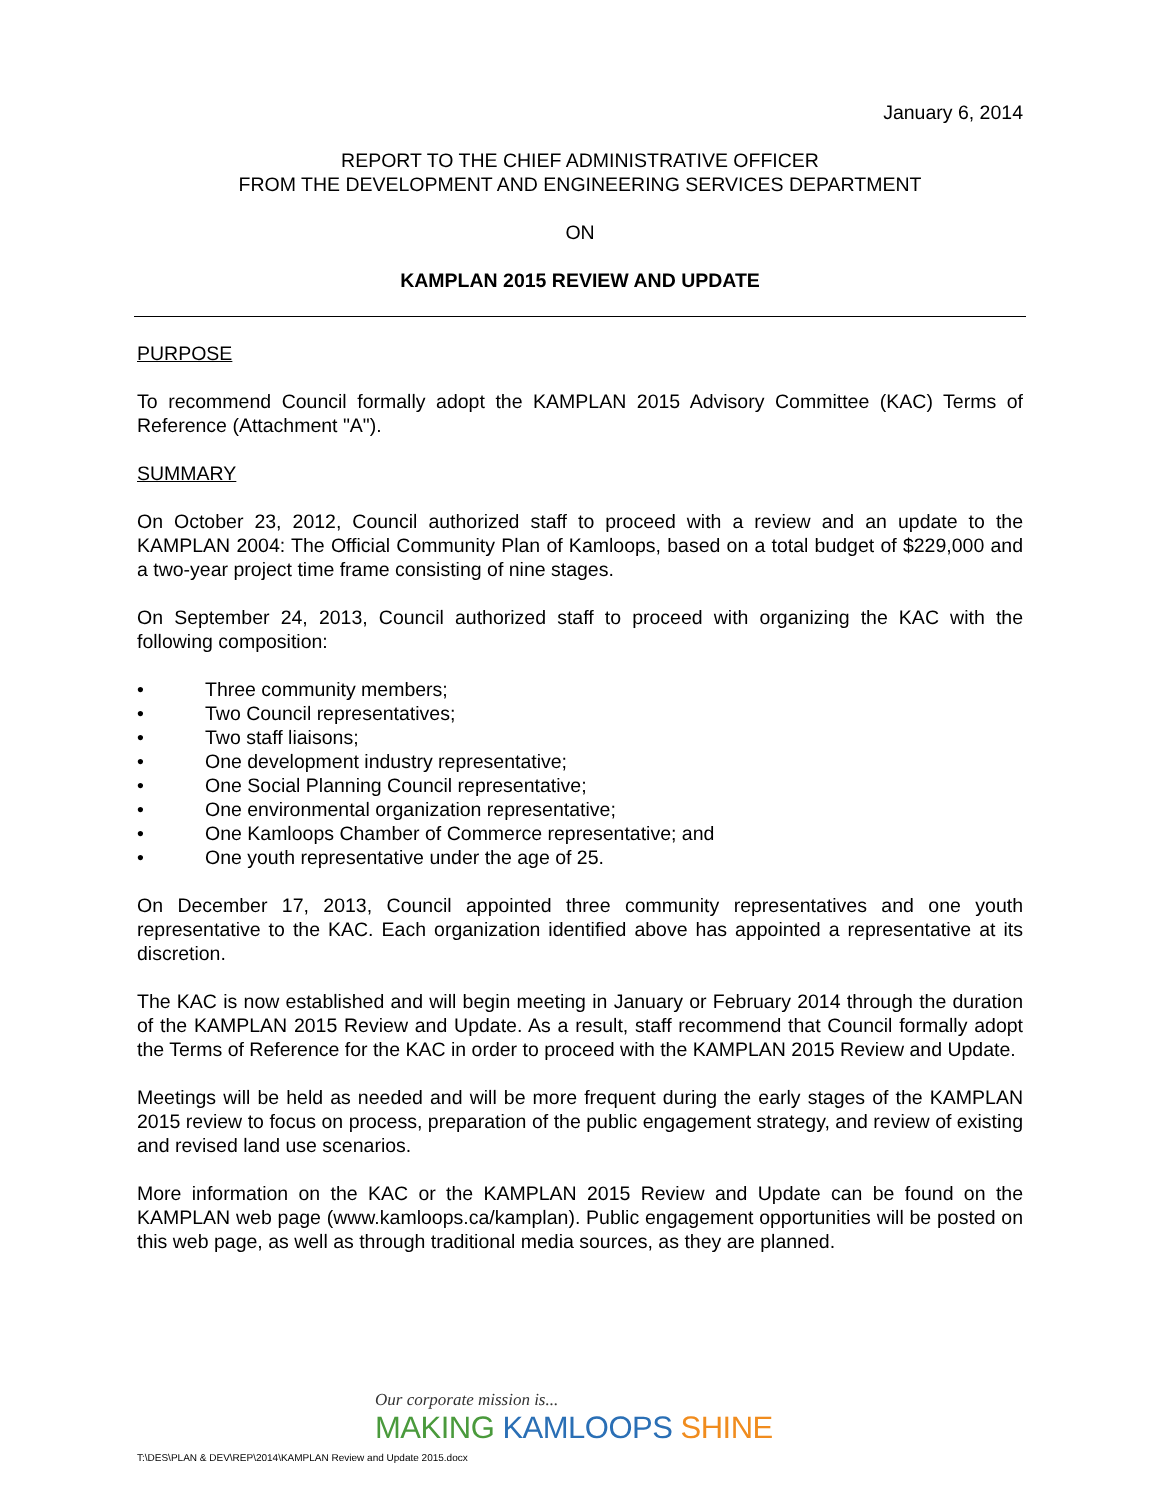January 6, 2014
REPORT TO THE CHIEF ADMINISTRATIVE OFFICER
FROM THE DEVELOPMENT AND ENGINEERING SERVICES DEPARTMENT
ON
KAMPLAN 2015 REVIEW AND UPDATE
PURPOSE
To recommend Council formally adopt the KAMPLAN 2015 Advisory Committee (KAC) Terms of Reference (Attachment "A").
SUMMARY
On October 23, 2012, Council authorized staff to proceed with a review and an update to the KAMPLAN 2004: The Official Community Plan of Kamloops, based on a total budget of $229,000 and a two-year project time frame consisting of nine stages.
On September 24, 2013, Council authorized staff to proceed with organizing the KAC with the following composition:
• Three community members;
• Two Council representatives;
• Two staff liaisons;
• One development industry representative;
• One Social Planning Council representative;
• One environmental organization representative;
• One Kamloops Chamber of Commerce representative; and
• One youth representative under the age of 25.
On December 17, 2013, Council appointed three community representatives and one youth representative to the KAC. Each organization identified above has appointed a representative at its discretion.
The KAC is now established and will begin meeting in January or February 2014 through the duration of the KAMPLAN 2015 Review and Update. As a result, staff recommend that Council formally adopt the Terms of Reference for the KAC in order to proceed with the KAMPLAN 2015 Review and Update.
Meetings will be held as needed and will be more frequent during the early stages of the KAMPLAN 2015 review to focus on process, preparation of the public engagement strategy, and review of existing and revised land use scenarios.
More information on the KAC or the KAMPLAN 2015 Review and Update can be found on the KAMPLAN web page (www.kamloops.ca/kamplan). Public engagement opportunities will be posted on this web page, as well as through traditional media sources, as they are planned.
Our corporate mission is...
MAKING KAMLOOPS SHINE
T:\DES\PLAN & DEV\REP\2014\KAMPLAN Review and Update 2015.docx